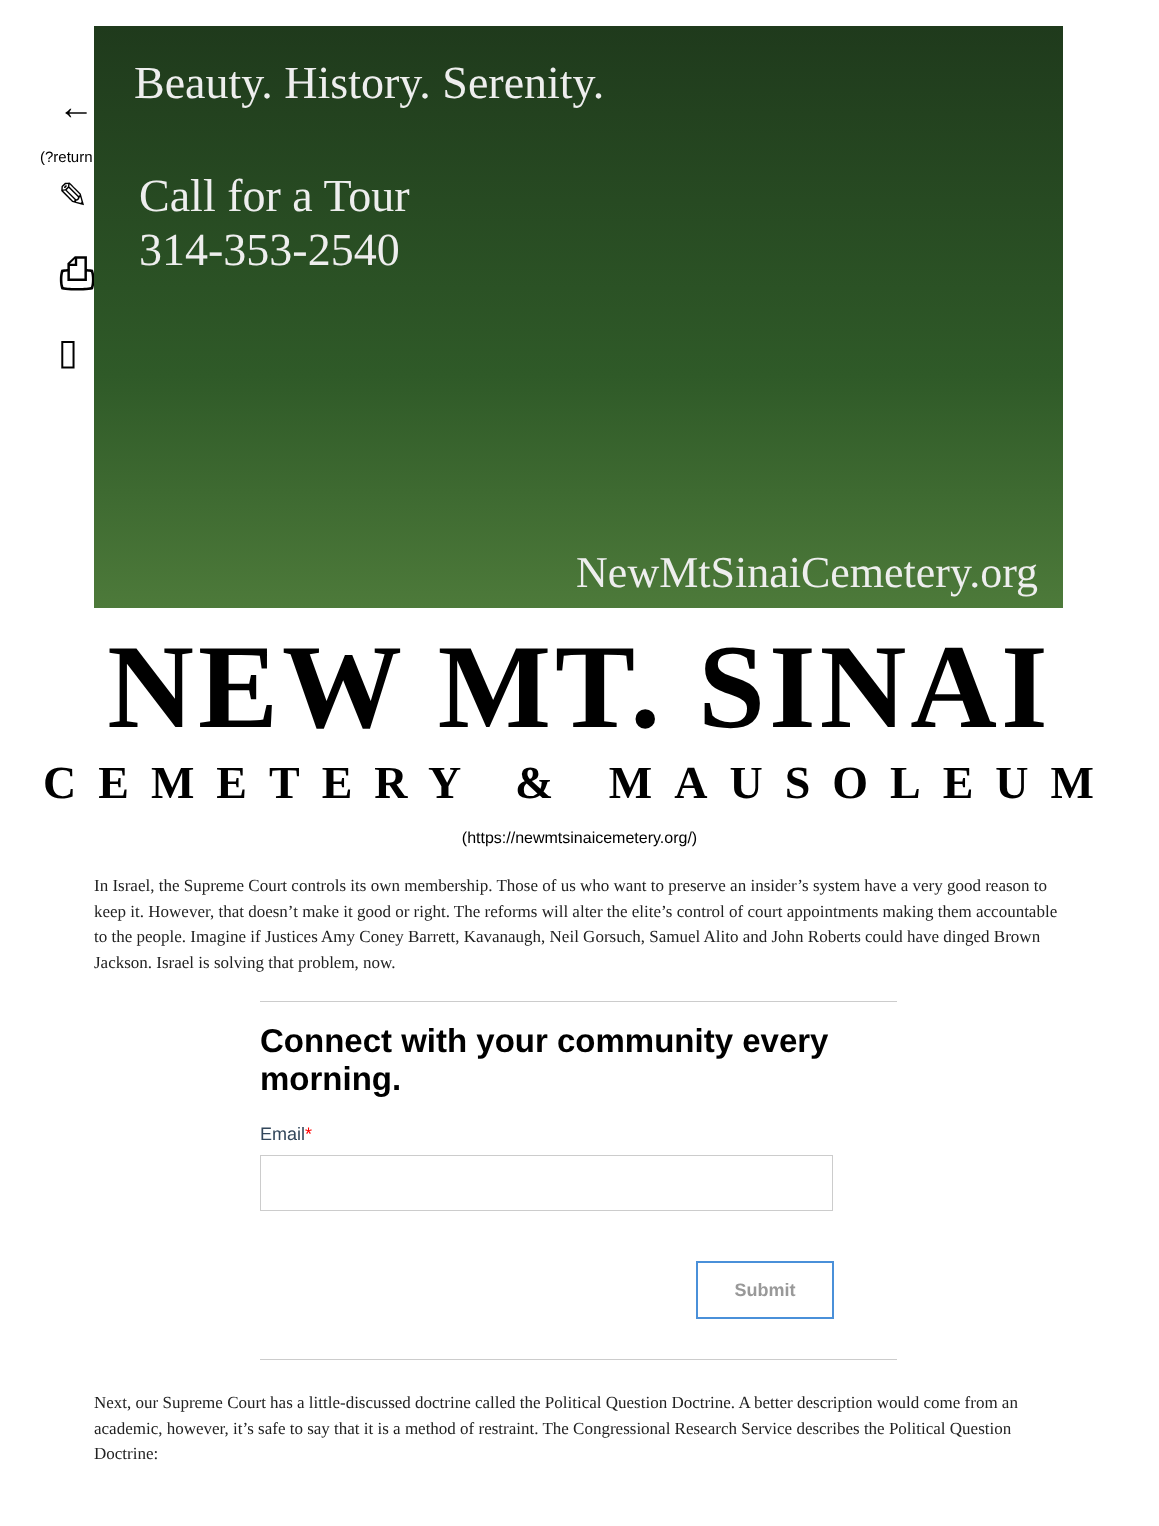←
(?return
✎
⎙
▯
Beauty. History. Serenity.
Call for a Tour
314-353-2540
NewMtSinaiCemetery.org
NEW MT. SINAI
CEMETERY & MAUSOLEUM
(https://newmtsinaicemetery.org/)
In Israel, the Supreme Court controls its own membership. Those of us who want to preserve an insider’s system have a very good reason to keep it. However, that doesn’t make it good or right. The reforms will alter the elite’s control of court appointments making them accountable to the people. Imagine if Justices Amy Coney Barrett, Kavanaugh, Neil Gorsuch, Samuel Alito and John Roberts could have dinged Brown Jackson. Israel is solving that problem, now.
Connect with your community every morning.
Email*
Submit
Next, our Supreme Court has a little-discussed doctrine called the Political Question Doctrine. A better description would come from an academic, however, it’s safe to say that it is a method of restraint. The Congressional Research Service describes the Political Question Doctrine: